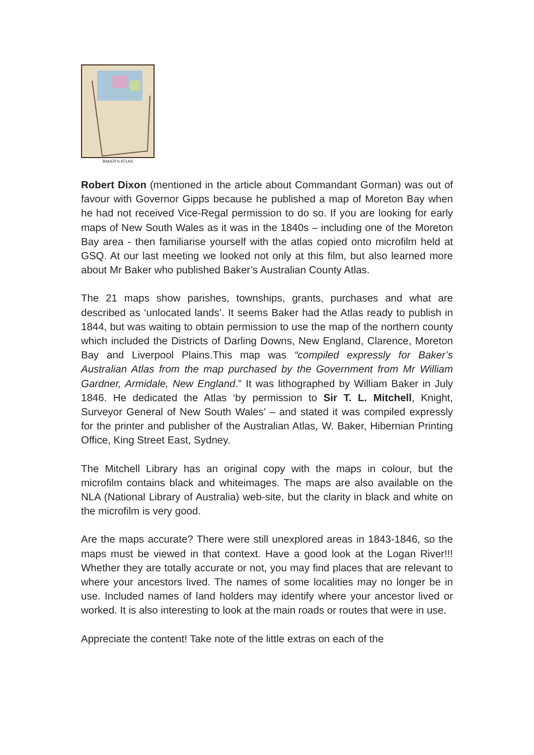BAKER'S ATLAS
Robert Dixon (mentioned in the article about Commandant Gorman) was out of favour with Governor Gipps because he published a map of Moreton Bay when he had not received Vice-Regal permission to do so. If you are looking for early maps of New South Wales as it was in the 1840s – including one of the Moreton Bay area - then familiarise yourself with the atlas copied onto microfilm held at GSQ. At our last meeting we looked not only at this film, but also learned more about Mr Baker who published Baker’s Australian County Atlas.
The 21 maps show parishes, townships, grants, purchases and what are described as ‘unlocated lands’. It seems Baker had the Atlas ready to publish in 1844, but was waiting to obtain permission to use the map of the northern county which included the Districts of Darling Downs, New England, Clarence, Moreton Bay and Liverpool Plains.This map was “compiled expressly for Baker’s Australian Atlas from the map purchased by the Government from Mr William Gardner, Armidale, New England.” It was lithographed by William Baker in July 1846. He dedicated the Atlas ‘by permission to Sir T. L. Mitchell, Knight, Surveyor General of New South Wales’ – and stated it was compiled expressly for the printer and publisher of the Australian Atlas, W. Baker, Hibernian Printing Office, King Street East, Sydney.
The Mitchell Library has an original copy with the maps in colour, but the microfilm contains black and whiteimages. The maps are also available on the NLA (National Library of Australia) web-site, but the clarity in black and white on the microfilm is very good.
Are the maps accurate? There were still unexplored areas in 1843-1846, so the maps must be viewed in that context. Have a good look at the Logan River!!! Whether they are totally accurate or not, you may find places that are relevant to where your ancestors lived. The names of some localities may no longer be in use. Included names of land holders may identify where your ancestor lived or worked. It is also interesting to look at the main roads or routes that were in use.
Appreciate the content! Take note of the little extras on each of the